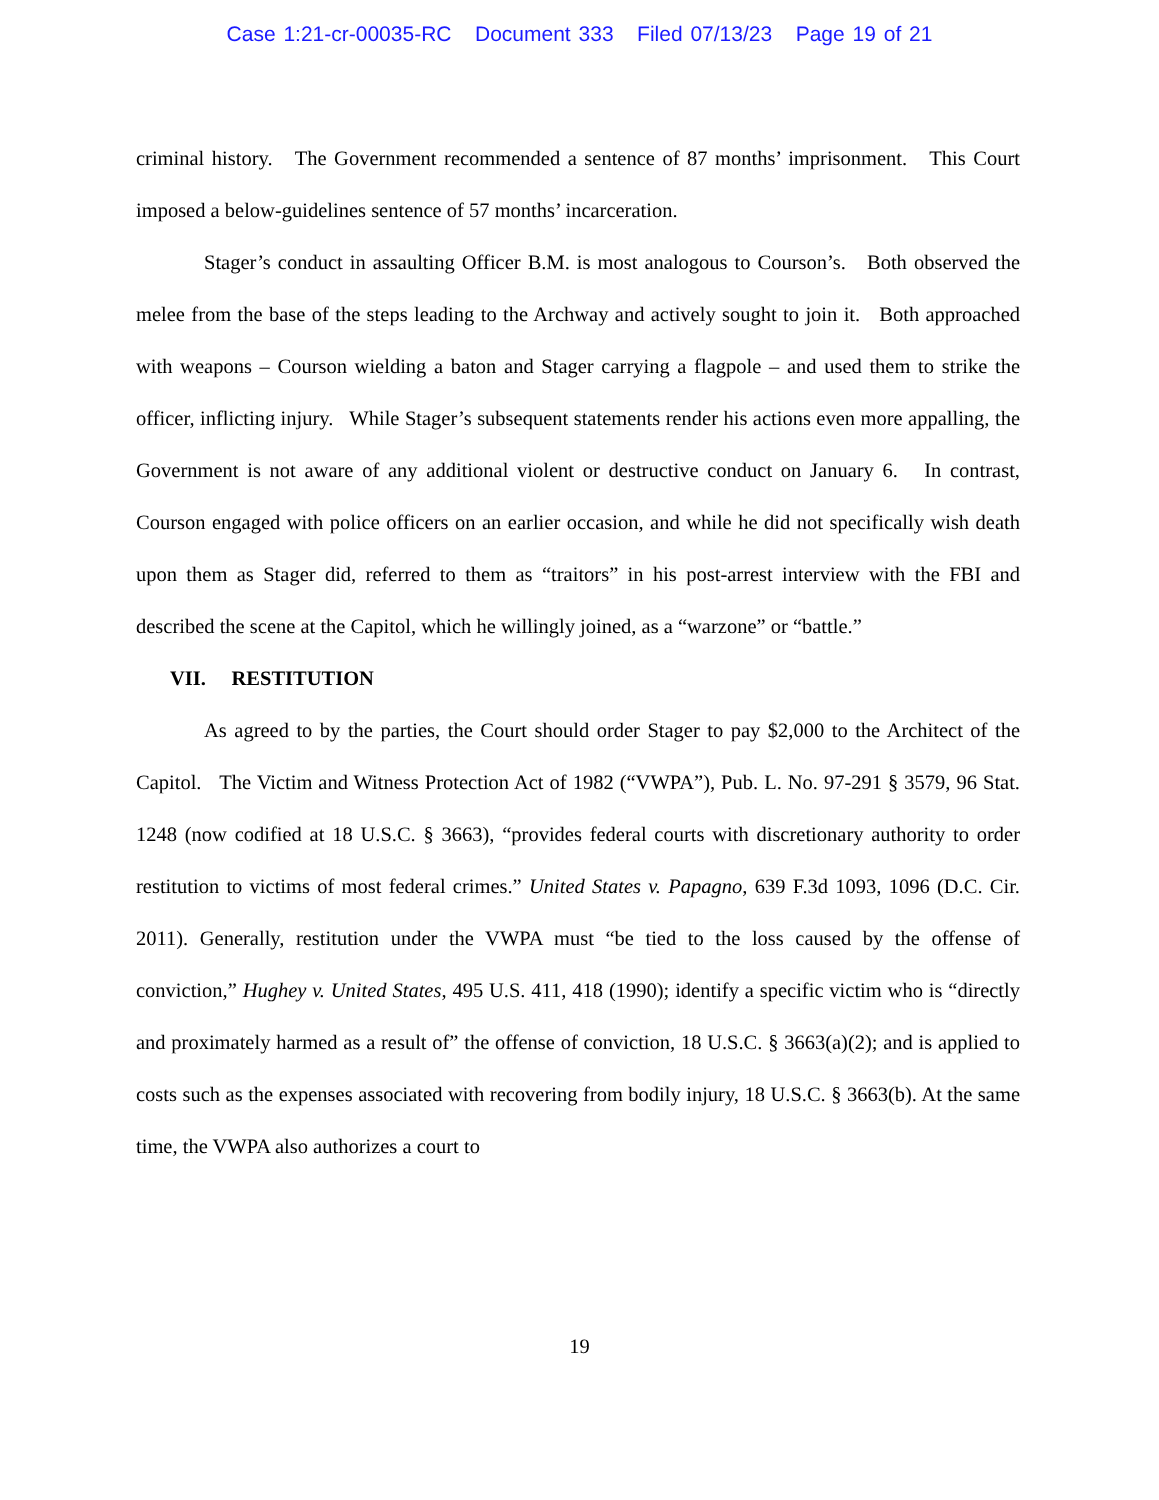Case 1:21-cr-00035-RC Document 333 Filed 07/13/23 Page 19 of 21
criminal history. The Government recommended a sentence of 87 months’ imprisonment. This Court imposed a below-guidelines sentence of 57 months’ incarceration.
Stager’s conduct in assaulting Officer B.M. is most analogous to Courson’s. Both observed the melee from the base of the steps leading to the Archway and actively sought to join it. Both approached with weapons – Courson wielding a baton and Stager carrying a flagpole – and used them to strike the officer, inflicting injury. While Stager’s subsequent statements render his actions even more appalling, the Government is not aware of any additional violent or destructive conduct on January 6. In contrast, Courson engaged with police officers on an earlier occasion, and while he did not specifically wish death upon them as Stager did, referred to them as “traitors” in his post-arrest interview with the FBI and described the scene at the Capitol, which he willingly joined, as a “warzone” or “battle.”
VII. RESTITUTION
As agreed to by the parties, the Court should order Stager to pay $2,000 to the Architect of the Capitol. The Victim and Witness Protection Act of 1982 (“VWPA”), Pub. L. No. 97-291 § 3579, 96 Stat. 1248 (now codified at 18 U.S.C. § 3663), “provides federal courts with discretionary authority to order restitution to victims of most federal crimes.” United States v. Papagno, 639 F.3d 1093, 1096 (D.C. Cir. 2011). Generally, restitution under the VWPA must “be tied to the loss caused by the offense of conviction,” Hughey v. United States, 495 U.S. 411, 418 (1990); identify a specific victim who is “directly and proximately harmed as a result of” the offense of conviction, 18 U.S.C. § 3663(a)(2); and is applied to costs such as the expenses associated with recovering from bodily injury, 18 U.S.C. § 3663(b). At the same time, the VWPA also authorizes a court to
19